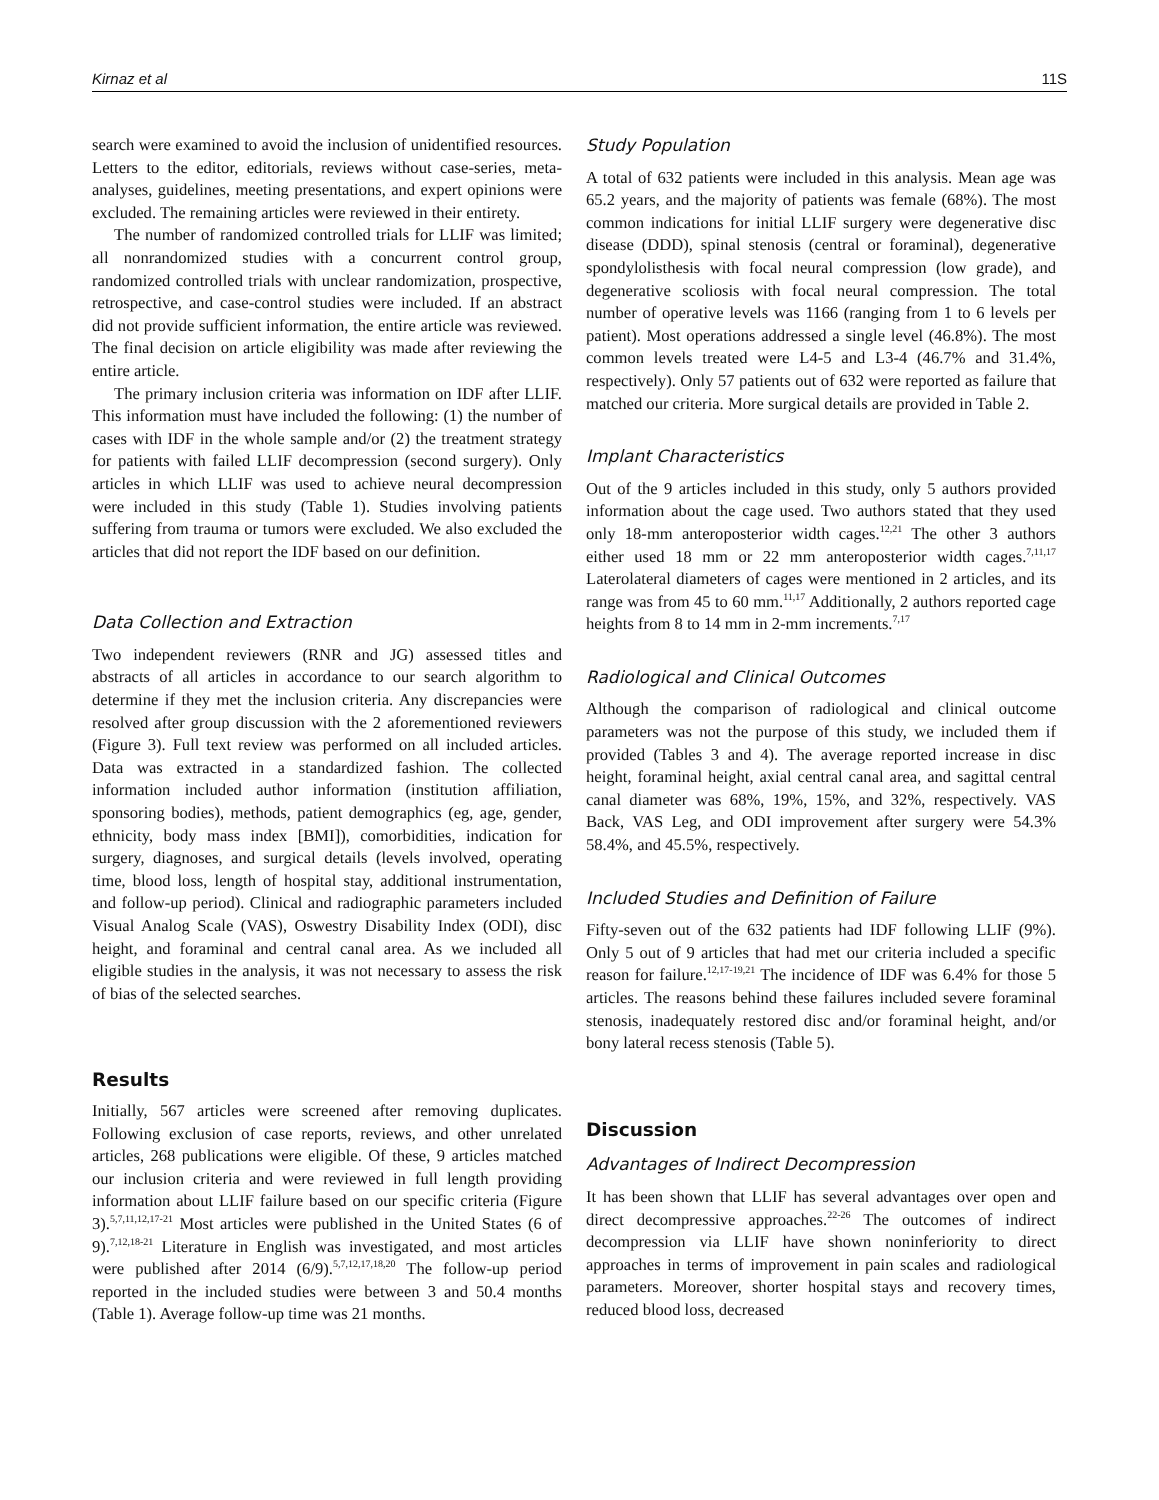Kirnaz et al 11S
search were examined to avoid the inclusion of unidentified resources. Letters to the editor, editorials, reviews without case-series, meta-analyses, guidelines, meeting presentations, and expert opinions were excluded. The remaining articles were reviewed in their entirety.
The number of randomized controlled trials for LLIF was limited; all nonrandomized studies with a concurrent control group, randomized controlled trials with unclear randomization, prospective, retrospective, and case-control studies were included. If an abstract did not provide sufficient information, the entire article was reviewed. The final decision on article eligibility was made after reviewing the entire article.
The primary inclusion criteria was information on IDF after LLIF. This information must have included the following: (1) the number of cases with IDF in the whole sample and/or (2) the treatment strategy for patients with failed LLIF decompression (second surgery). Only articles in which LLIF was used to achieve neural decompression were included in this study (Table 1). Studies involving patients suffering from trauma or tumors were excluded. We also excluded the articles that did not report the IDF based on our definition.
Data Collection and Extraction
Two independent reviewers (RNR and JG) assessed titles and abstracts of all articles in accordance to our search algorithm to determine if they met the inclusion criteria. Any discrepancies were resolved after group discussion with the 2 aforementioned reviewers (Figure 3). Full text review was performed on all included articles. Data was extracted in a standardized fashion. The collected information included author information (institution affiliation, sponsoring bodies), methods, patient demographics (eg, age, gender, ethnicity, body mass index [BMI]), comorbidities, indication for surgery, diagnoses, and surgical details (levels involved, operating time, blood loss, length of hospital stay, additional instrumentation, and follow-up period). Clinical and radiographic parameters included Visual Analog Scale (VAS), Oswestry Disability Index (ODI), disc height, and foraminal and central canal area. As we included all eligible studies in the analysis, it was not necessary to assess the risk of bias of the selected searches.
Results
Initially, 567 articles were screened after removing duplicates. Following exclusion of case reports, reviews, and other unrelated articles, 268 publications were eligible. Of these, 9 articles matched our inclusion criteria and were reviewed in full length providing information about LLIF failure based on our specific criteria (Figure 3).<sup>5,7,11,12,17-21</sup> Most articles were published in the United States (6 of 9).<sup>7,12,18-21</sup> Literature in English was investigated, and most articles were published after 2014 (6/9).<sup>5,7,12,17,18,20</sup> The follow-up period reported in the included studies were between 3 and 50.4 months (Table 1). Average follow-up time was 21 months.
Study Population
A total of 632 patients were included in this analysis. Mean age was 65.2 years, and the majority of patients was female (68%). The most common indications for initial LLIF surgery were degenerative disc disease (DDD), spinal stenosis (central or foraminal), degenerative spondylolisthesis with focal neural compression (low grade), and degenerative scoliosis with focal neural compression. The total number of operative levels was 1166 (ranging from 1 to 6 levels per patient). Most operations addressed a single level (46.8%). The most common levels treated were L4-5 and L3-4 (46.7% and 31.4%, respectively). Only 57 patients out of 632 were reported as failure that matched our criteria. More surgical details are provided in Table 2.
Implant Characteristics
Out of the 9 articles included in this study, only 5 authors provided information about the cage used. Two authors stated that they used only 18-mm anteroposterior width cages.<sup>12,21</sup> The other 3 authors either used 18 mm or 22 mm anteroposterior width cages.<sup>7,11,17</sup> Laterolateral diameters of cages were mentioned in 2 articles, and its range was from 45 to 60 mm.<sup>11,17</sup> Additionally, 2 authors reported cage heights from 8 to 14 mm in 2-mm increments.<sup>7,17</sup>
Radiological and Clinical Outcomes
Although the comparison of radiological and clinical outcome parameters was not the purpose of this study, we included them if provided (Tables 3 and 4). The average reported increase in disc height, foraminal height, axial central canal area, and sagittal central canal diameter was 68%, 19%, 15%, and 32%, respectively. VAS Back, VAS Leg, and ODI improvement after surgery were 54.3% 58.4%, and 45.5%, respectively.
Included Studies and Definition of Failure
Fifty-seven out of the 632 patients had IDF following LLIF (9%). Only 5 out of 9 articles that had met our criteria included a specific reason for failure.<sup>12,17-19,21</sup> The incidence of IDF was 6.4% for those 5 articles. The reasons behind these failures included severe foraminal stenosis, inadequately restored disc and/or foraminal height, and/or bony lateral recess stenosis (Table 5).
Discussion
Advantages of Indirect Decompression
It has been shown that LLIF has several advantages over open and direct decompressive approaches.<sup>22-26</sup> The outcomes of indirect decompression via LLIF have shown noninferiority to direct approaches in terms of improvement in pain scales and radiological parameters. Moreover, shorter hospital stays and recovery times, reduced blood loss, decreased